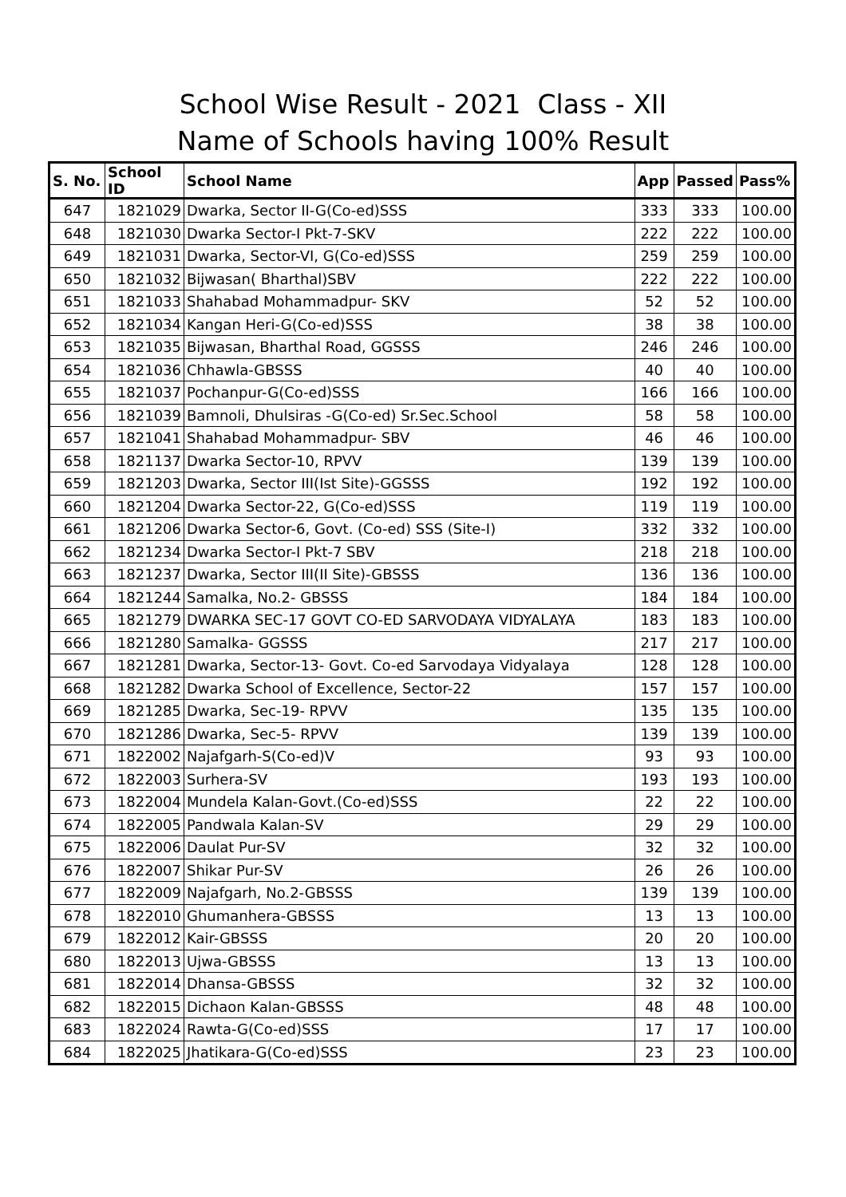School Wise Result - 2021 Class - XII
Name of Schools having 100% Result
| S. No. | School ID | School Name | App | Passed | Pass% |
| --- | --- | --- | --- | --- | --- |
| 647 | 1821029 | Dwarka, Sector II-G(Co-ed)SSS | 333 | 333 | 100.00 |
| 648 | 1821030 | Dwarka Sector-I Pkt-7-SKV | 222 | 222 | 100.00 |
| 649 | 1821031 | Dwarka, Sector-VI, G(Co-ed)SSS | 259 | 259 | 100.00 |
| 650 | 1821032 | Bijwasan( Bharthal)SBV | 222 | 222 | 100.00 |
| 651 | 1821033 | Shahabad Mohammadpur- SKV | 52 | 52 | 100.00 |
| 652 | 1821034 | Kangan Heri-G(Co-ed)SSS | 38 | 38 | 100.00 |
| 653 | 1821035 | Bijwasan, Bharthal Road, GGSSS | 246 | 246 | 100.00 |
| 654 | 1821036 | Chhawla-GBSSS | 40 | 40 | 100.00 |
| 655 | 1821037 | Pochanpur-G(Co-ed)SSS | 166 | 166 | 100.00 |
| 656 | 1821039 | Bamnoli, Dhulsiras -G(Co-ed) Sr.Sec.School | 58 | 58 | 100.00 |
| 657 | 1821041 | Shahabad Mohammadpur- SBV | 46 | 46 | 100.00 |
| 658 | 1821137 | Dwarka Sector-10, RPVV | 139 | 139 | 100.00 |
| 659 | 1821203 | Dwarka, Sector III(Ist Site)-GGSSS | 192 | 192 | 100.00 |
| 660 | 1821204 | Dwarka Sector-22, G(Co-ed)SSS | 119 | 119 | 100.00 |
| 661 | 1821206 | Dwarka Sector-6, Govt. (Co-ed) SSS (Site-I) | 332 | 332 | 100.00 |
| 662 | 1821234 | Dwarka Sector-I Pkt-7 SBV | 218 | 218 | 100.00 |
| 663 | 1821237 | Dwarka, Sector III(II Site)-GBSSS | 136 | 136 | 100.00 |
| 664 | 1821244 | Samalka, No.2- GBSSS | 184 | 184 | 100.00 |
| 665 | 1821279 | DWARKA SEC-17 GOVT CO-ED SARVODAYA VIDYALAYA | 183 | 183 | 100.00 |
| 666 | 1821280 | Samalka- GGSSS | 217 | 217 | 100.00 |
| 667 | 1821281 | Dwarka, Sector-13- Govt. Co-ed Sarvodaya Vidyalaya | 128 | 128 | 100.00 |
| 668 | 1821282 | Dwarka School of Excellence, Sector-22 | 157 | 157 | 100.00 |
| 669 | 1821285 | Dwarka, Sec-19- RPVV | 135 | 135 | 100.00 |
| 670 | 1821286 | Dwarka, Sec-5- RPVV | 139 | 139 | 100.00 |
| 671 | 1822002 | Najafgarh-S(Co-ed)V | 93 | 93 | 100.00 |
| 672 | 1822003 | Surhera-SV | 193 | 193 | 100.00 |
| 673 | 1822004 | Mundela Kalan-Govt.(Co-ed)SSS | 22 | 22 | 100.00 |
| 674 | 1822005 | Pandwala Kalan-SV | 29 | 29 | 100.00 |
| 675 | 1822006 | Daulat Pur-SV | 32 | 32 | 100.00 |
| 676 | 1822007 | Shikar Pur-SV | 26 | 26 | 100.00 |
| 677 | 1822009 | Najafgarh, No.2-GBSSS | 139 | 139 | 100.00 |
| 678 | 1822010 | Ghumanhera-GBSSS | 13 | 13 | 100.00 |
| 679 | 1822012 | Kair-GBSSS | 20 | 20 | 100.00 |
| 680 | 1822013 | Ujwa-GBSSS | 13 | 13 | 100.00 |
| 681 | 1822014 | Dhansa-GBSSS | 32 | 32 | 100.00 |
| 682 | 1822015 | Dichaon Kalan-GBSSS | 48 | 48 | 100.00 |
| 683 | 1822024 | Rawta-G(Co-ed)SSS | 17 | 17 | 100.00 |
| 684 | 1822025 | Jhatikara-G(Co-ed)SSS | 23 | 23 | 100.00 |